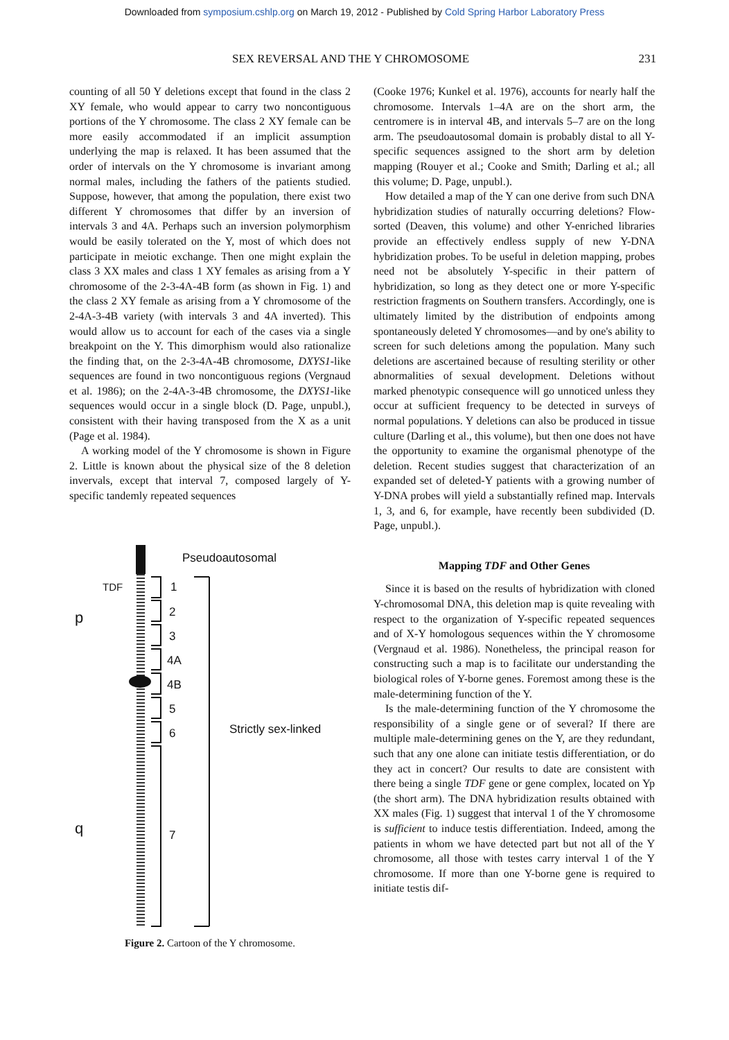Downloaded from symposium.cshlp.org on March 19, 2012 - Published by Cold Spring Harbor Laboratory Press
SEX REVERSAL AND THE Y CHROMOSOME 231
counting of all 50 Y deletions except that found in the class 2 XY female, who would appear to carry two noncontiguous portions of the Y chromosome. The class 2 XY female can be more easily accommodated if an implicit assumption underlying the map is relaxed. It has been assumed that the order of intervals on the Y chromosome is invariant among normal males, including the fathers of the patients studied. Suppose, however, that among the population, there exist two different Y chromosomes that differ by an inversion of intervals 3 and 4A. Perhaps such an inversion polymorphism would be easily tolerated on the Y, most of which does not participate in meiotic exchange. Then one might explain the class 3 XX males and class 1 XY females as arising from a Y chromosome of the 2-3-4A-4B form (as shown in Fig. 1) and the class 2 XY female as arising from a Y chromosome of the 2-4A-3-4B variety (with intervals 3 and 4A inverted). This would allow us to account for each of the cases via a single breakpoint on the Y. This dimorphism would also rationalize the finding that, on the 2-3-4A-4B chromosome, DXYS1-like sequences are found in two noncontiguous regions (Vergnaud et al. 1986); on the 2-4A-3-4B chromosome, the DXYS1-like sequences would occur in a single block (D. Page, unpubl.), consistent with their having transposed from the X as a unit (Page et al. 1984).
A working model of the Y chromosome is shown in Figure 2. Little is known about the physical size of the 8 deletion invervals, except that interval 7, composed largely of Y-specific tandemly repeated sequences
Pseudoautosomal
TDF
1
2
3
4A
4B
5
6
7
p
q
Strictly sex-linked
Figure 2. Cartoon of the Y chromosome.
(Cooke 1976; Kunkel et al. 1976), accounts for nearly half the chromosome. Intervals 1–4A are on the short arm, the centromere is in interval 4B, and intervals 5–7 are on the long arm. The pseudoautosomal domain is probably distal to all Y-specific sequences assigned to the short arm by deletion mapping (Rouyer et al.; Cooke and Smith; Darling et al.; all this volume; D. Page, unpubl.).
How detailed a map of the Y can one derive from such DNA hybridization studies of naturally occurring deletions? Flow-sorted (Deaven, this volume) and other Y-enriched libraries provide an effectively endless supply of new Y-DNA hybridization probes. To be useful in deletion mapping, probes need not be absolutely Y-specific in their pattern of hybridization, so long as they detect one or more Y-specific restriction fragments on Southern transfers. Accordingly, one is ultimately limited by the distribution of endpoints among spontaneously deleted Y chromosomes—and by one's ability to screen for such deletions among the population. Many such deletions are ascertained because of resulting sterility or other abnormalities of sexual development. Deletions without marked phenotypic consequence will go unnoticed unless they occur at sufficient frequency to be detected in surveys of normal populations. Y deletions can also be produced in tissue culture (Darling et al., this volume), but then one does not have the opportunity to examine the organismal phenotype of the deletion. Recent studies suggest that characterization of an expanded set of deleted-Y patients with a growing number of Y-DNA probes will yield a substantially refined map. Intervals 1, 3, and 6, for example, have recently been subdivided (D. Page, unpubl.).
Mapping TDF and Other Genes
Since it is based on the results of hybridization with cloned Y-chromosomal DNA, this deletion map is quite revealing with respect to the organization of Y-specific repeated sequences and of X-Y homologous sequences within the Y chromosome (Vergnaud et al. 1986). Nonetheless, the principal reason for constructing such a map is to facilitate our understanding the biological roles of Y-borne genes. Foremost among these is the male-determining function of the Y.
Is the male-determining function of the Y chromosome the responsibility of a single gene or of several? If there are multiple male-determining genes on the Y, are they redundant, such that any one alone can initiate testis differentiation, or do they act in concert? Our results to date are consistent with there being a single TDF gene or gene complex, located on Yp (the short arm). The DNA hybridization results obtained with XX males (Fig. 1) suggest that interval 1 of the Y chromosome is sufficient to induce testis differentiation. Indeed, among the patients in whom we have detected part but not all of the Y chromosome, all those with testes carry interval 1 of the Y chromosome. If more than one Y-borne gene is required to initiate testis dif-